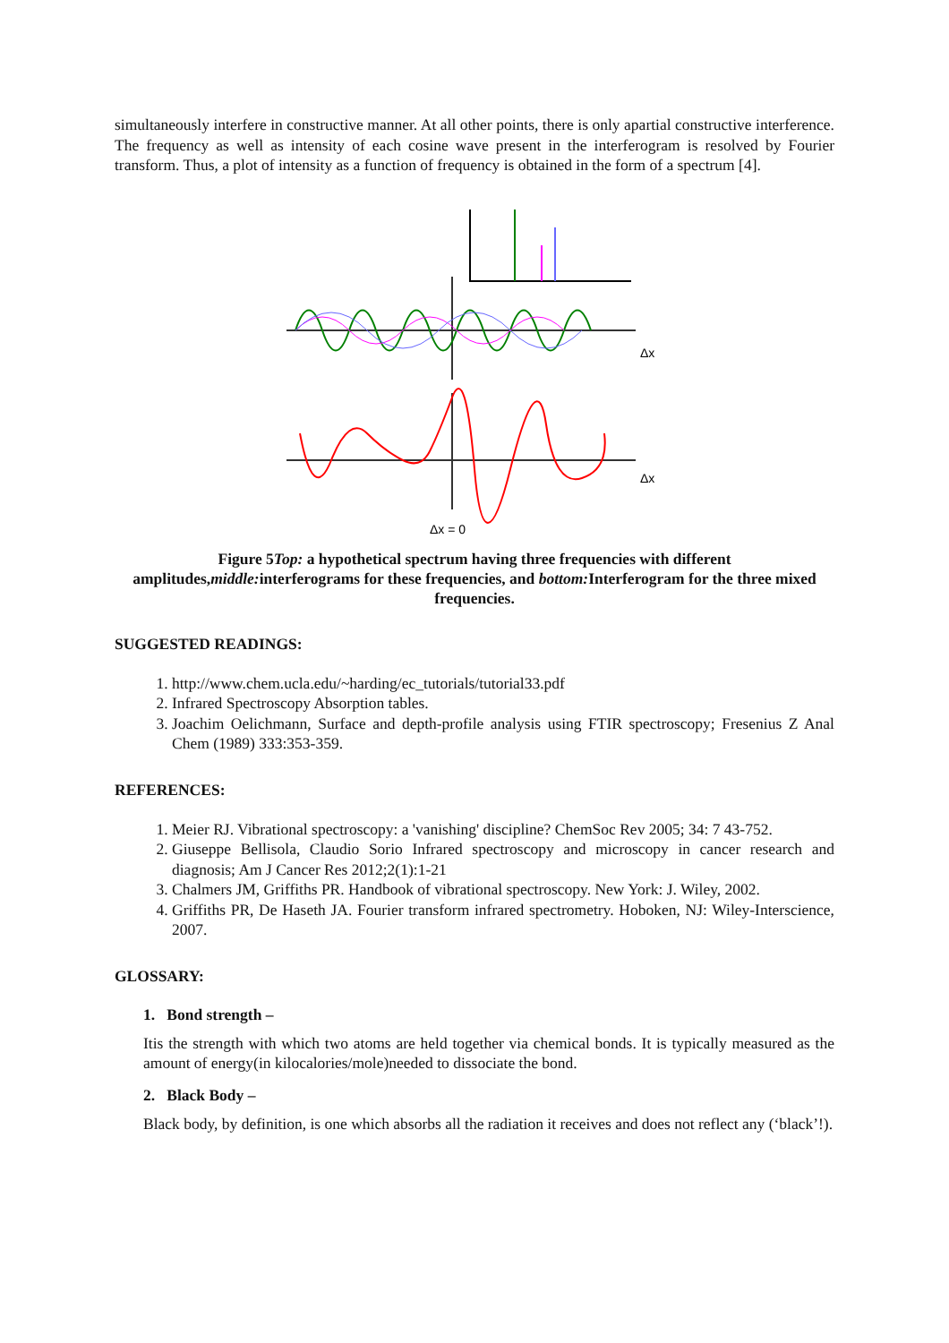simultaneously interfere in constructive manner. At all other points, there is only apartial constructive interference. The frequency as well as intensity of each cosine wave present in the interferogram is resolved by Fourier transform. Thus, a plot of intensity as a function of frequency is obtained in the form of a spectrum [4].
Δx
Δx
Δx = 0
Figure 5Top: a hypothetical spectrum having three frequencies with different amplitudes,middle: interferograms for these frequencies, and bottom: Interferogram for the three mixed frequencies.
SUGGESTED READINGS:
1. http://www.chem.ucla.edu/~harding/ec_tutorials/tutorial33.pdf
2. Infrared Spectroscopy Absorption tables.
3. Joachim Oelichmann, Surface and depth-profile analysis using FTIR spectroscopy; Fresenius Z Anal Chem (1989) 333:353-359.
REFERENCES:
1. Meier RJ. Vibrational spectroscopy: a 'vanishing' discipline? ChemSoc Rev 2005; 34: 7 43-752.
2. Giuseppe Bellisola, Claudio Sorio Infrared spectroscopy and microscopy in cancer research and diagnosis; Am J Cancer Res 2012;2(1):1-21
3. Chalmers JM, Griffiths PR. Handbook of vibrational spectroscopy. New York: J. Wiley, 2002.
4. Griffiths PR, De Haseth JA. Fourier transform infrared spectrometry. Hoboken, NJ: Wiley-Interscience, 2007.
GLOSSARY:
1. Bond strength –
Itis the strength with which two atoms are held together via chemical bonds. It is typically measured as the amount of energy(in kilocalories/mole)needed to dissociate the bond.
2. Black Body –
Black body, by definition, is one which absorbs all the radiation it receives and does not reflect any (‘black’!).